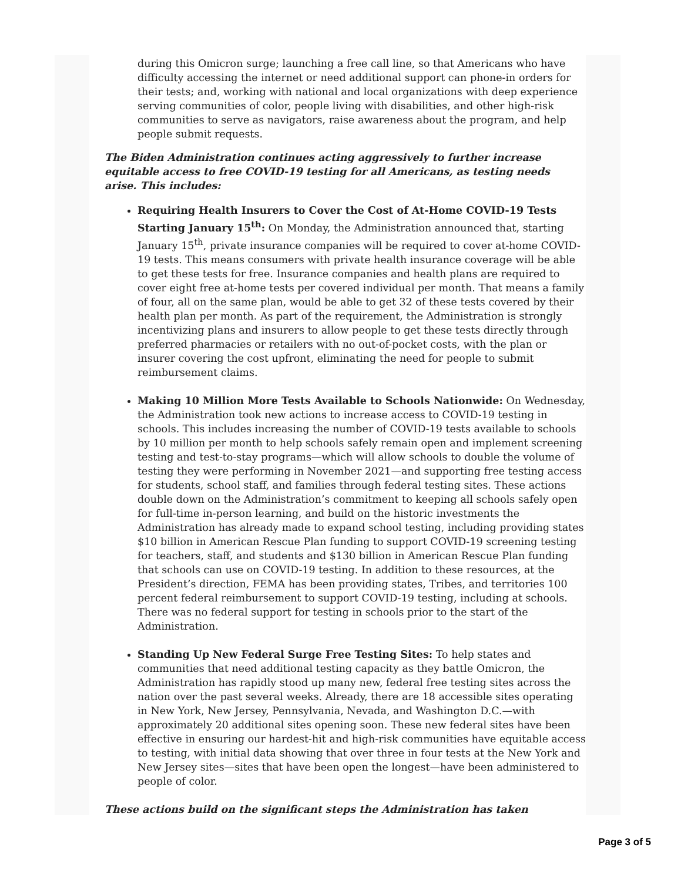during this Omicron surge; launching a free call line, so that Americans who have difficulty accessing the internet or need additional support can phone-in orders for their tests; and, working with national and local organizations with deep experience serving communities of color, people living with disabilities, and other high-risk communities to serve as navigators, raise awareness about the program, and help people submit requests.
The Biden Administration continues acting aggressively to further increase equitable access to free COVID-19 testing for all Americans, as testing needs arise. This includes:
Requiring Health Insurers to Cover the Cost of At-Home COVID-19 Tests Starting January 15<sup>th</sup>: On Monday, the Administration announced that, starting January 15<sup>th</sup>, private insurance companies will be required to cover at-home COVID-19 tests. This means consumers with private health insurance coverage will be able to get these tests for free. Insurance companies and health plans are required to cover eight free at-home tests per covered individual per month. That means a family of four, all on the same plan, would be able to get 32 of these tests covered by their health plan per month. As part of the requirement, the Administration is strongly incentivizing plans and insurers to allow people to get these tests directly through preferred pharmacies or retailers with no out-of-pocket costs, with the plan or insurer covering the cost upfront, eliminating the need for people to submit reimbursement claims.
Making 10 Million More Tests Available to Schools Nationwide: On Wednesday, the Administration took new actions to increase access to COVID-19 testing in schools. This includes increasing the number of COVID-19 tests available to schools by 10 million per month to help schools safely remain open and implement screening testing and test-to-stay programs—which will allow schools to double the volume of testing they were performing in November 2021—and supporting free testing access for students, school staff, and families through federal testing sites. These actions double down on the Administration’s commitment to keeping all schools safely open for full-time in-person learning, and build on the historic investments the Administration has already made to expand school testing, including providing states $10 billion in American Rescue Plan funding to support COVID-19 screening testing for teachers, staff, and students and $130 billion in American Rescue Plan funding that schools can use on COVID-19 testing. In addition to these resources, at the President’s direction, FEMA has been providing states, Tribes, and territories 100 percent federal reimbursement to support COVID-19 testing, including at schools. There was no federal support for testing in schools prior to the start of the Administration.
Standing Up New Federal Surge Free Testing Sites: To help states and communities that need additional testing capacity as they battle Omicron, the Administration has rapidly stood up many new, federal free testing sites across the nation over the past several weeks. Already, there are 18 accessible sites operating in New York, New Jersey, Pennsylvania, Nevada, and Washington D.C.—with approximately 20 additional sites opening soon. These new federal sites have been effective in ensuring our hardest-hit and high-risk communities have equitable access to testing, with initial data showing that over three in four tests at the New York and New Jersey sites—sites that have been open the longest—have been administered to people of color.
These actions build on the significant steps the Administration has taken
Page 3 of 5